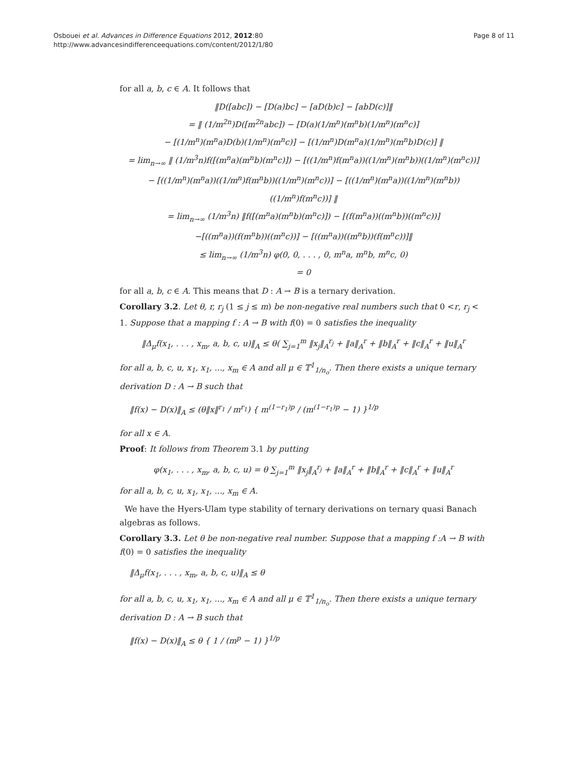Osbouei et al. Advances in Difference Equations 2012, 2012:80
http://www.advancesindifferenceequations.com/content/2012/1/80
Page 8 of 11
for all a, b, c ∈ A. It follows that
‖D([abc]) − [D(a)bc] − [aD(b)c] − [abD(c)]‖
= ‖ (1/m<sup>2n</sup>)D([m<sup>2n</sup>abc]) − [D(a)(1/m<sup>n</sup>)(m<sup>n</sup>b)(1/m<sup>n</sup>)(m<sup>n</sup>c)]
− [(1/m<sup>n</sup>)(m<sup>n</sup>a)D(b)(1/m<sup>n</sup>)(m<sup>n</sup>c)] − [(1/m<sup>n</sup>)D(m<sup>n</sup>a)(1/m<sup>n</sup>)(m<sup>n</sup>b)D(c)] ‖
= lim<sub>n→∞</sub> ‖ (1/m<sup>3</sup>n)f([(m<sup>n</sup>a)(m<sup>n</sup>b)(m<sup>n</sup>c)]) − [((1/m<sup>n</sup>)f(m<sup>n</sup>a))((1/m<sup>n</sup>)(m<sup>n</sup>b))((1/m<sup>n</sup>)(m<sup>n</sup>c))]
− [((1/m<sup>n</sup>)(m<sup>n</sup>a))((1/m<sup>n</sup>)f(m<sup>n</sup>b))((1/m<sup>n</sup>)(m<sup>n</sup>c))] − [((1/m<sup>n</sup>)(m<sup>n</sup>a))((1/m<sup>n</sup>)(m<sup>n</sup>b))((1/m<sup>n</sup>)f(m<sup>n</sup>c))] ‖
= lim<sub>n→∞</sub> (1/m<sup>3</sup>n) ‖f([(m<sup>n</sup>a)(m<sup>n</sup>b)(m<sup>n</sup>c)]) − [(f(m<sup>n</sup>a))((m<sup>n</sup>b))((m<sup>n</sup>c))]
−[((m<sup>n</sup>a))(f(m<sup>n</sup>b))((m<sup>n</sup>c))] − [((m<sup>n</sup>a))((m<sup>n</sup>b))(f(m<sup>n</sup>c))]‖
≤ lim<sub>n→∞</sub> (1/m<sup>3</sup>n) φ(0, 0, . . . , 0, m<sup>n</sup>a, m<sup>n</sup>b, m<sup>n</sup>c, 0)
= 0
for all a, b, c ∈ A. This means that D : A → B is a ternary derivation.
Corollary 3.2. Let θ, r, r<sub>j</sub> (1 ≤ j ≤ m) be non-negative real numbers such that 0 <r, r<sub>j</sub> < 1. Suppose that a mapping f : A → B with f(0) = 0 satisfies the inequality
‖Δ<sub>μ</sub>f(x<sub>1</sub>, . . . , x<sub>m</sub>, a, b, c, u)‖<sub>A</sub> ≤ θ( ∑<sub>j=1</sub><sup>m</sup> ‖x<sub>j</sub>‖<sub>A</sub><sup>r<sub>j</sub></sup> + ‖a‖<sub>A</sub><sup>r</sup> + ‖b‖<sub>A</sub><sup>r</sup> + ‖c‖<sub>A</sub><sup>r</sup> + ‖u‖<sub>A</sub><sup>r</sup>
for all a, b, c, u, x<sub>1</sub>, x<sub>1</sub>, ..., x<sub>m</sub> ∈ A and all μ ∈ 𝕋<sup>1</sup><sub>1/n<sub>o</sub></sub>. Then there exists a unique ternary derivation D : A → B such that
‖f(x) − D(x)‖<sub>A</sub> ≤ (θ‖x‖<sup>r<sub>1</sub></sup> / m<sup>r<sub>1</sub></sup>) { m<sup>(1−r<sub>1</sub>)p</sup> / (m<sup>(1−r<sub>1</sub>)p</sup> − 1) }<sup>1/p</sup>
for all x ∈ A.
Proof: It follows from Theorem 3.1 by putting
φ(x<sub>1</sub>, . . . , x<sub>m</sub>, a, b, c, u) = θ ∑<sub>j=1</sub><sup>m</sup> ‖x<sub>j</sub>‖<sub>A</sub><sup>r<sub>j</sub></sup> + ‖a‖<sub>A</sub><sup>r</sup> + ‖b‖<sub>A</sub><sup>r</sup> + ‖c‖<sub>A</sub><sup>r</sup> + ‖u‖<sub>A</sub><sup>r</sup>
for all a, b, c, u, x<sub>1</sub>, x<sub>1</sub>, ..., x<sub>m</sub> ∈ A.
We have the Hyers-Ulam type stability of ternary derivations on ternary quasi Banach algebras as follows.
Corollary 3.3. Let θ be non-negative real number. Suppose that a mapping f :A → B with f(0) = 0 satisfies the inequality
‖Δ<sub>μ</sub>f(x<sub>1</sub>, . . . , x<sub>m</sub>, a, b, c, u)‖<sub>A</sub> ≤ θ
for all a, b, c, u, x<sub>1</sub>, x<sub>1</sub>, ..., x<sub>m</sub> ∈ A and all μ ∈ 𝕋<sup>1</sup><sub>1/n<sub>o</sub></sub>. Then there exists a unique ternary derivation D : A → B such that
‖f(x) − D(x)‖<sub>A</sub> ≤ θ { 1 / (m<sup>p</sup> − 1) }<sup>1/p</sup>